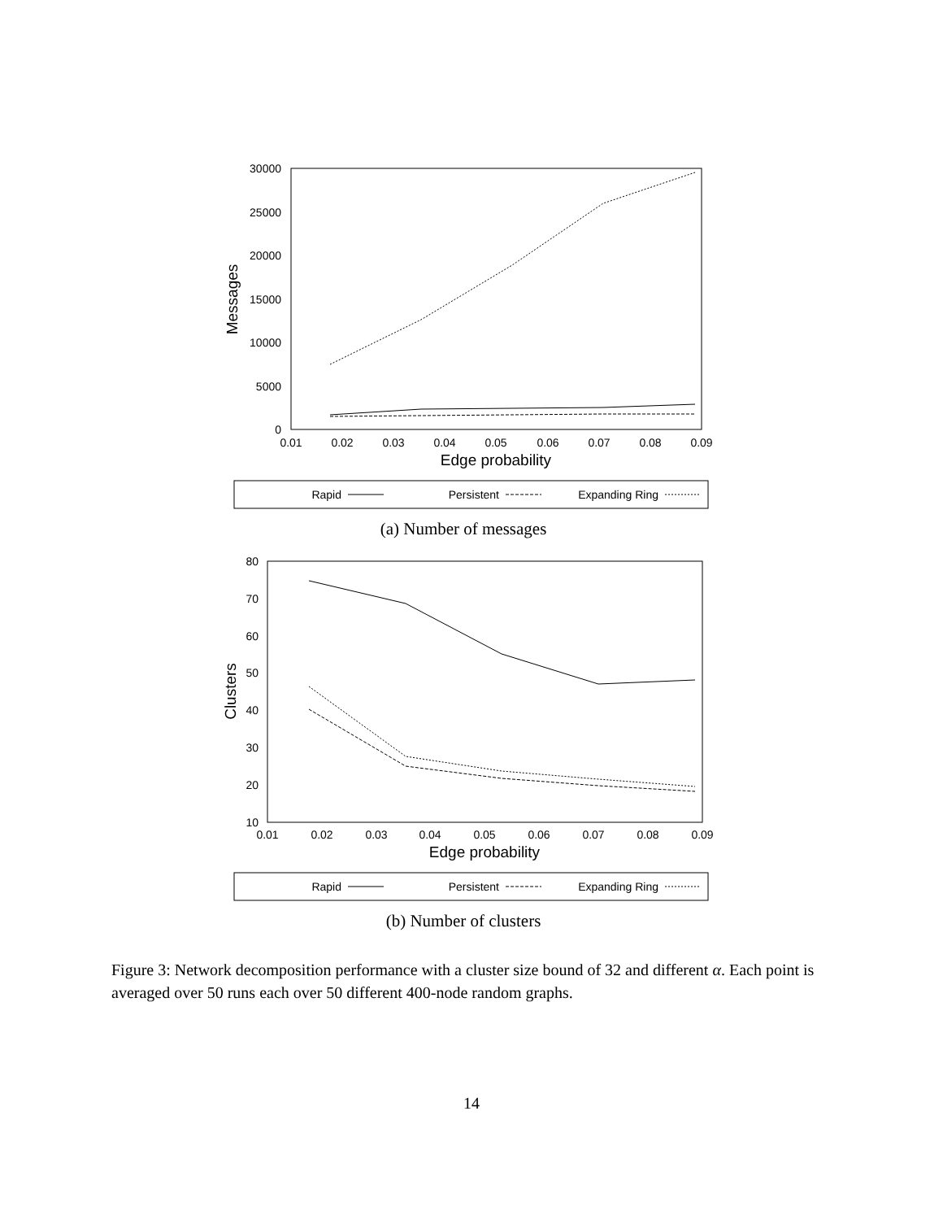30000
25000
20000
15000
10000
5000
0
0.01
0.02
0.03
0.04
0.05
0.06
0.07
0.08
0.09
Edge probability
Messages
Rapid
Persistent
Expanding Ring
(a) Number of messages
80
70
60
50
40
30
20
10
0.01
0.02
0.03
0.04
0.05
0.06
0.07
0.08
0.09
Edge probability
Clusters
Rapid
Persistent
Expanding Ring
(b) Number of clusters
Figure 3: Network decomposition performance with a cluster size bound of 32 and different α. Each point is averaged over 50 runs each over 50 different 400-node random graphs.
14